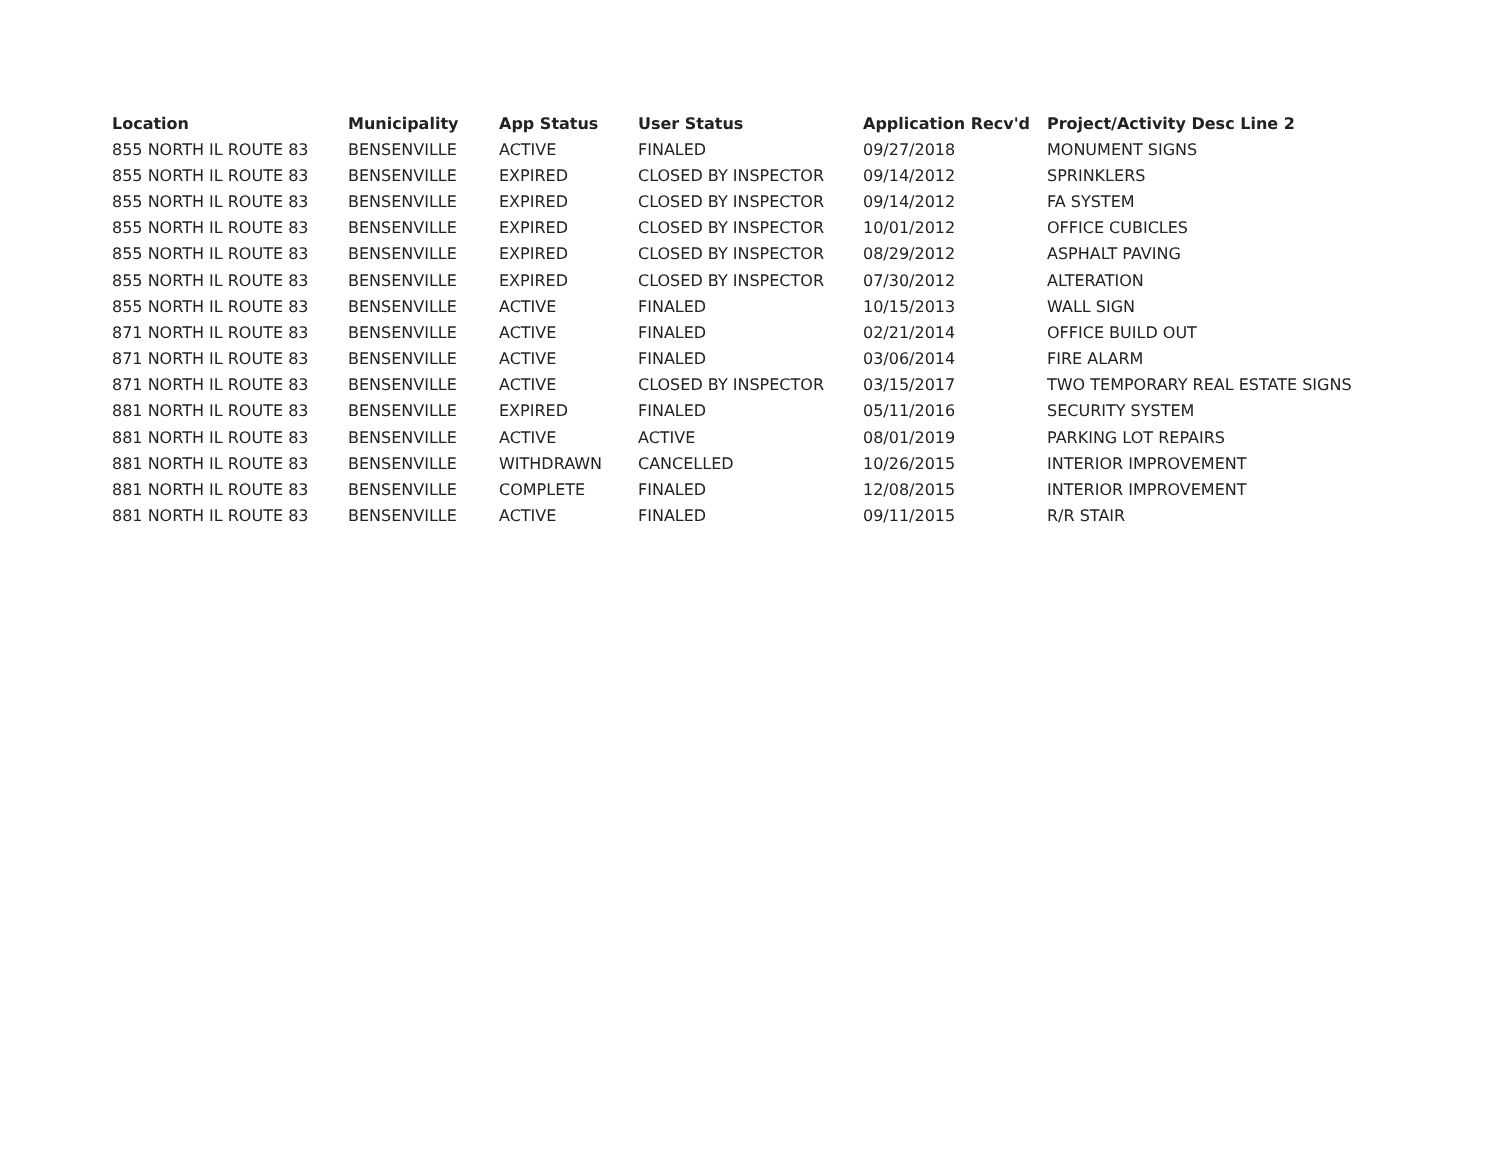| Location | Municipality | App Status | User Status | Application Recv'd | Project/Activity Desc Line 2 |
| --- | --- | --- | --- | --- | --- |
| 855 NORTH IL ROUTE 83 | BENSENVILLE | ACTIVE | FINALED | 09/27/2018 | MONUMENT SIGNS |
| 855 NORTH IL ROUTE 83 | BENSENVILLE | EXPIRED | CLOSED BY INSPECTOR | 09/14/2012 | SPRINKLERS |
| 855 NORTH IL ROUTE 83 | BENSENVILLE | EXPIRED | CLOSED BY INSPECTOR | 09/14/2012 | FA SYSTEM |
| 855 NORTH IL ROUTE 83 | BENSENVILLE | EXPIRED | CLOSED BY INSPECTOR | 10/01/2012 | OFFICE CUBICLES |
| 855 NORTH IL ROUTE 83 | BENSENVILLE | EXPIRED | CLOSED BY INSPECTOR | 08/29/2012 | ASPHALT PAVING |
| 855 NORTH IL ROUTE 83 | BENSENVILLE | EXPIRED | CLOSED BY INSPECTOR | 07/30/2012 | ALTERATION |
| 855 NORTH IL ROUTE 83 | BENSENVILLE | ACTIVE | FINALED | 10/15/2013 | WALL SIGN |
| 871 NORTH IL ROUTE 83 | BENSENVILLE | ACTIVE | FINALED | 02/21/2014 | OFFICE BUILD OUT |
| 871 NORTH IL ROUTE 83 | BENSENVILLE | ACTIVE | FINALED | 03/06/2014 | FIRE ALARM |
| 871 NORTH IL ROUTE 83 | BENSENVILLE | ACTIVE | CLOSED BY INSPECTOR | 03/15/2017 | TWO TEMPORARY REAL ESTATE SIGNS |
| 881 NORTH IL ROUTE 83 | BENSENVILLE | EXPIRED | FINALED | 05/11/2016 | SECURITY SYSTEM |
| 881 NORTH IL ROUTE 83 | BENSENVILLE | ACTIVE | ACTIVE | 08/01/2019 | PARKING LOT REPAIRS |
| 881 NORTH IL ROUTE 83 | BENSENVILLE | WITHDRAWN | CANCELLED | 10/26/2015 | INTERIOR IMPROVEMENT |
| 881 NORTH IL ROUTE 83 | BENSENVILLE | COMPLETE | FINALED | 12/08/2015 | INTERIOR IMPROVEMENT |
| 881 NORTH IL ROUTE 83 | BENSENVILLE | ACTIVE | FINALED | 09/11/2015 | R/R STAIR |